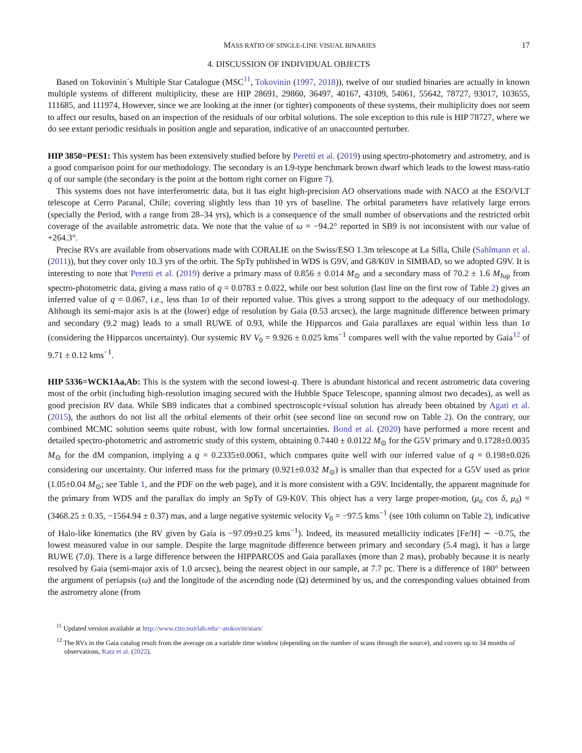MASS RATIO OF SINGLE-LINE VISUAL BINARIES 17
4. DISCUSSION OF INDIVIDUAL OBJECTS
Based on Tokovinin´s Multiple Star Catalogue (MSC<sup>11</sup>, Tokovinin (1997, 2018)), twelve of our studied binaries are actually in known multiple systems of different multiplicity, these are HIP 28691, 29860, 36497, 40167, 43109, 54061, 55642, 78727, 93017, 103655, 111685, and 111974, However, since we are looking at the inner (or tighter) components of these systems, their multiplicity does not seem to affect our results, based on an inspection of the residuals of our orbital solutions. The sole exception to this rule is HIP 78727, where we do see extant periodic residuals in position angle and separation, indicative of an unaccounted perturber.
HIP 3850=PES1: This system has been extensively studied before by Peretti et al. (2019) using spectro-photometry and astrometry, and is a good comparison point for our methodology. The secondary is an L9-type benchmark brown dwarf which leads to the lowest mass-ratio q of our sample (the secondary is the point at the bottom right corner on Figure 7).
This systems does not have interferometric data, but it has eight high-precision AO observations made with NACO at the ESO/VLT telescope at Cerro Paranal, Chile; covering slightly less than 10 yrs of baseline. The orbital parameters have relatively large errors (specially the Period, with a range from 28–34 yrs), which is a consequence of the small number of observations and the restricted orbit coverage of the available astrometric data. We note that the value of ω = −94.2° reported in SB9 is not inconsistent with our value of +264.3°.
Precise RVs are available from observations made with CORALIE on the Swiss/ESO 1.3m telescope at La Silla, Chile (Sahlmann et al. (2011)), but they cover only 10.3 yrs of the orbit. The SpTy published in WDS is G9V, and G8/K0V in SIMBAD, so we adopted G9V. It is interesting to note that Peretti et al. (2019) derive a primary mass of 0.856 ± 0.014 M<sub>⊙</sub> and a secondary mass of 70.2 ± 1.6 M<sub>Jup</sub> from spectro-photometric data, giving a mass ratio of q = 0.0783 ± 0.022, while our best solution (last line on the first row of Table 2) gives an inferred value of q = 0.067, i.e., less than 1σ of their reported value. This gives a strong support to the adequacy of our methodology. Although its semi-major axis is at the (lower) edge of resolution by Gaia (0.53 arcsec), the large magnitude difference between primary and secondary (9.2 mag) leads to a small RUWE of 0.93, while the Hipparcos and Gaia parallaxes are equal within less than 1σ (considering the Hipparcos uncertainty). Our systemic RV V<sub>0</sub> = 9.926 ± 0.025 kms<sup>−1</sup> compares well with the value reported by Gaia<sup>12</sup> of 9.71 ± 0.12 kms<sup>−1</sup>.
HIP 5336=WCK1Aa,Ab: This is the system with the second lowest-q. There is abundant historical and recent astrometric data covering most of the orbit (including high-resolution imaging secured with the Hubble Space Telescope, spanning almost two decades), as well as good precision RV data. While SB9 indicates that a combined spectroscopic+visual solution has already been obtained by Agati et al. (2015), the authors do not list all the orbital elements of their orbit (see second line on second row on Table 2). On the contrary, our combined MCMC solution seems quite robust, with low formal uncertainties. Bond et al. (2020) have performed a more recent and detailed spectro-photometric and astrometric study of this system, obtaining 0.7440 ± 0.0122 M<sub>⊙</sub> for the G5V primary and 0.1728±0.0035 M<sub>⊙</sub> for the dM companion, implying a q = 0.2335±0.0061, which compares quite well with our inferred value of q = 0.198±0.026 considering our uncertainty. Our inferred mass for the primary (0.921±0.032 M<sub>⊙</sub>) is smaller than that expected for a G5V used as prior (1.05±0.04 M<sub>⊙</sub>; see Table 1, and the PDF on the web page), and it is more consistent with a G9V. Incidentally, the apparent magnitude for the primary from WDS and the parallax do imply an SpTy of G9-K0V. This object has a very large proper-motion, (μ<sub>α</sub> cos δ, μ<sub>δ</sub>) = (3468.25 ± 0.35, −1564.94 ± 0.37) mas, and a large negative systemic velocity V<sub>0</sub> = −97.5 kms<sup>−1</sup> (see 10th column on Table 2), indicative of Halo-like kinematics (the RV given by Gaia is −97.09±0.25 kms<sup>−1</sup>). Indeed, its measured metallicity indicates [Fe/H] ∼ −0.75, the lowest measured value in our sample. Despite the large magnitude difference between primary and secondary (5.4 mag), it has a large RUWE (7.0). There is a large difference between the HIPPARCOS and Gaia parallaxes (more than 2 mas), probably because it is nearly resolved by Gaia (semi-major axis of 1.0 arcsec), being the nearest object in our sample, at 7.7 pc. There is a difference of 180° between the argument of periapsis (ω) and the longitude of the ascending node (Ω) determined by us, and the corresponding values obtained from the astrometry alone (from
<sup>11</sup> Updated version available at http://www.ctio.noirlab.edu/~atokovin/stars/
<sup>12</sup> The RVs in the Gaia catalog result from the average on a variable time window (depending on the number of scans through the source), and covers up to 34 months of observations, Katz et al. (2022).